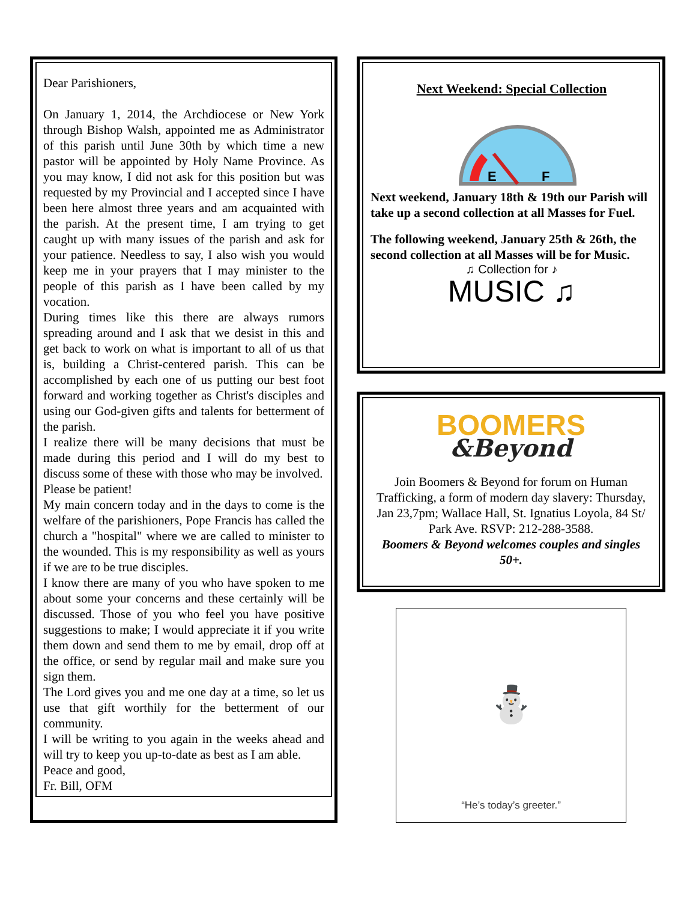Dear Parishioners,
On January 1, 2014, the Archdiocese or New York through Bishop Walsh, appointed me as Administrator of this parish until June 30th by which time a new pastor will be appointed by Holy Name Province. As you may know, I did not ask for this position but was requested by my Provincial and I accepted since I have been here almost three years and am acquainted with the parish. At the present time, I am trying to get caught up with many issues of the parish and ask for your patience. Needless to say, I also wish you would keep me in your prayers that I may minister to the people of this parish as I have been called by my vocation.
During times like this there are always rumors spreading around and I ask that we desist in this and get back to work on what is important to all of us that is, building a Christ-centered parish. This can be accomplished by each one of us putting our best foot forward and working together as Christ's disciples and using our God-given gifts and talents for betterment of the parish.
I realize there will be many decisions that must be made during this period and I will do my best to discuss some of these with those who may be involved.
Please be patient!
My main concern today and in the days to come is the welfare of the parishioners, Pope Francis has called the church a "hospital" where we are called to minister to the wounded. This is my responsibility as well as yours if we are to be true disciples.
I know there are many of you who have spoken to me about some your concerns and these certainly will be discussed. Those of you who feel you have positive suggestions to make; I would appreciate it if you write them down and send them to me by email, drop off at the office, or send by regular mail and make sure you sign them.
The Lord gives you and me one day at a time, so let us use that gift worthily for the betterment of our community.
I will be writing to you again in the weeks ahead and will try to keep you up-to-date as best as I am able.
Peace and good,
Fr. Bill, OFM
Next Weekend: Special Collection
E
F
Next weekend, January 18th & 19th our Parish will take up a second collection at all Masses for Fuel.
The following weekend, January 25th & 26th, the second collection at all Masses will be for Music.
♫ Collection for ♪
MUSIC ♫
BOOMERS
&Beyond
Join Boomers & Beyond for forum on Human Trafficking, a form of modern day slavery: Thursday, Jan 23,7pm; Wallace Hall, St. Ignatius Loyola, 84 St/ Park Ave. RSVP: 212-288-3588.
Boomers & Beyond welcomes couples and singles 50+.
⛄
“He’s today’s greeter.”